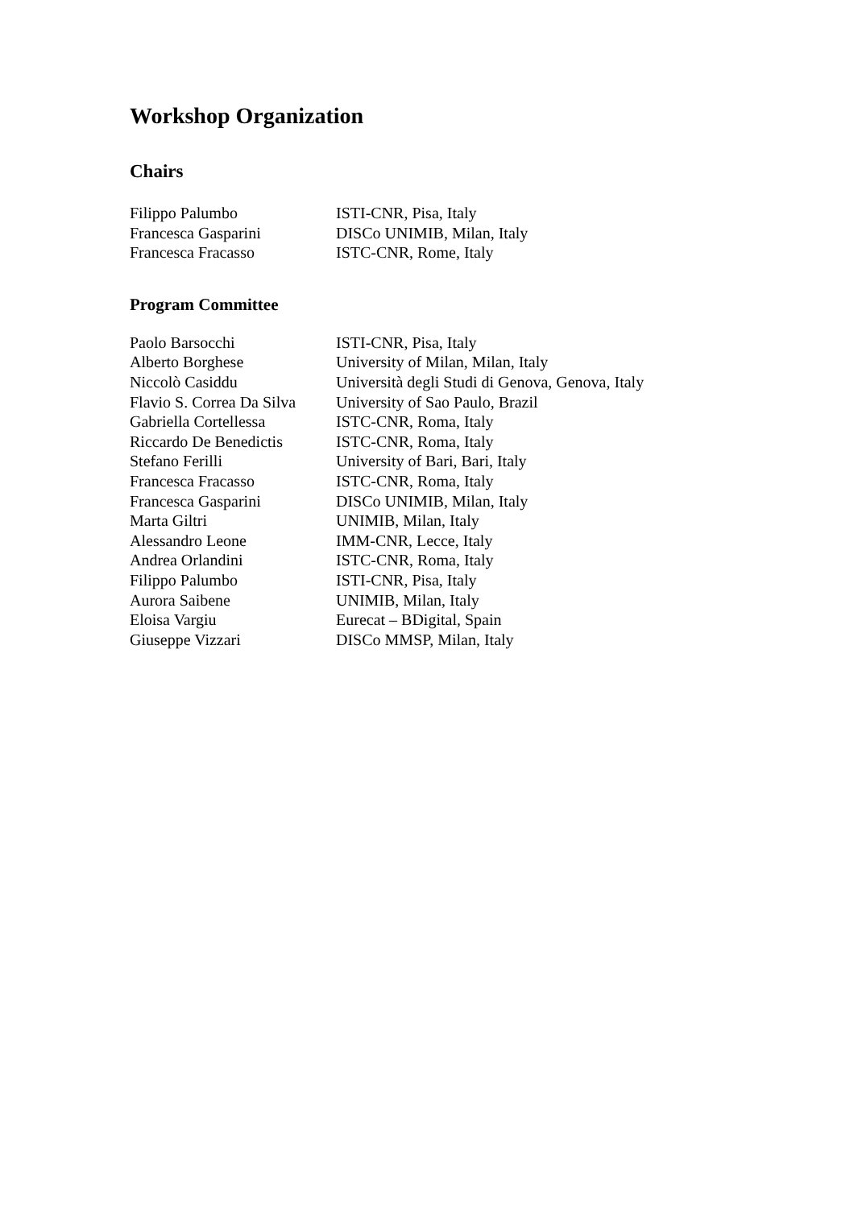Workshop Organization
Chairs
| Filippo Palumbo | ISTI-CNR, Pisa, Italy |
| Francesca Gasparini | DISCo UNIMIB, Milan, Italy |
| Francesca Fracasso | ISTC-CNR, Rome, Italy |
Program Committee
| Paolo Barsocchi | ISTI-CNR, Pisa, Italy |
| Alberto Borghese | University of Milan, Milan, Italy |
| Niccolò Casiddu | Università degli Studi di Genova, Genova, Italy |
| Flavio S. Correa Da Silva | University of Sao Paulo, Brazil |
| Gabriella Cortellessa | ISTC-CNR, Roma, Italy |
| Riccardo De Benedictis | ISTC-CNR, Roma, Italy |
| Stefano Ferilli | University of Bari, Bari, Italy |
| Francesca Fracasso | ISTC-CNR, Roma, Italy |
| Francesca Gasparini | DISCo UNIMIB, Milan, Italy |
| Marta Giltri | UNIMIB, Milan, Italy |
| Alessandro Leone | IMM-CNR, Lecce, Italy |
| Andrea Orlandini | ISTC-CNR, Roma, Italy |
| Filippo Palumbo | ISTI-CNR, Pisa, Italy |
| Aurora Saibene | UNIMIB, Milan, Italy |
| Eloisa Vargiu | Eurecat – BDigital, Spain |
| Giuseppe Vizzari | DISCo MMSP, Milan, Italy |